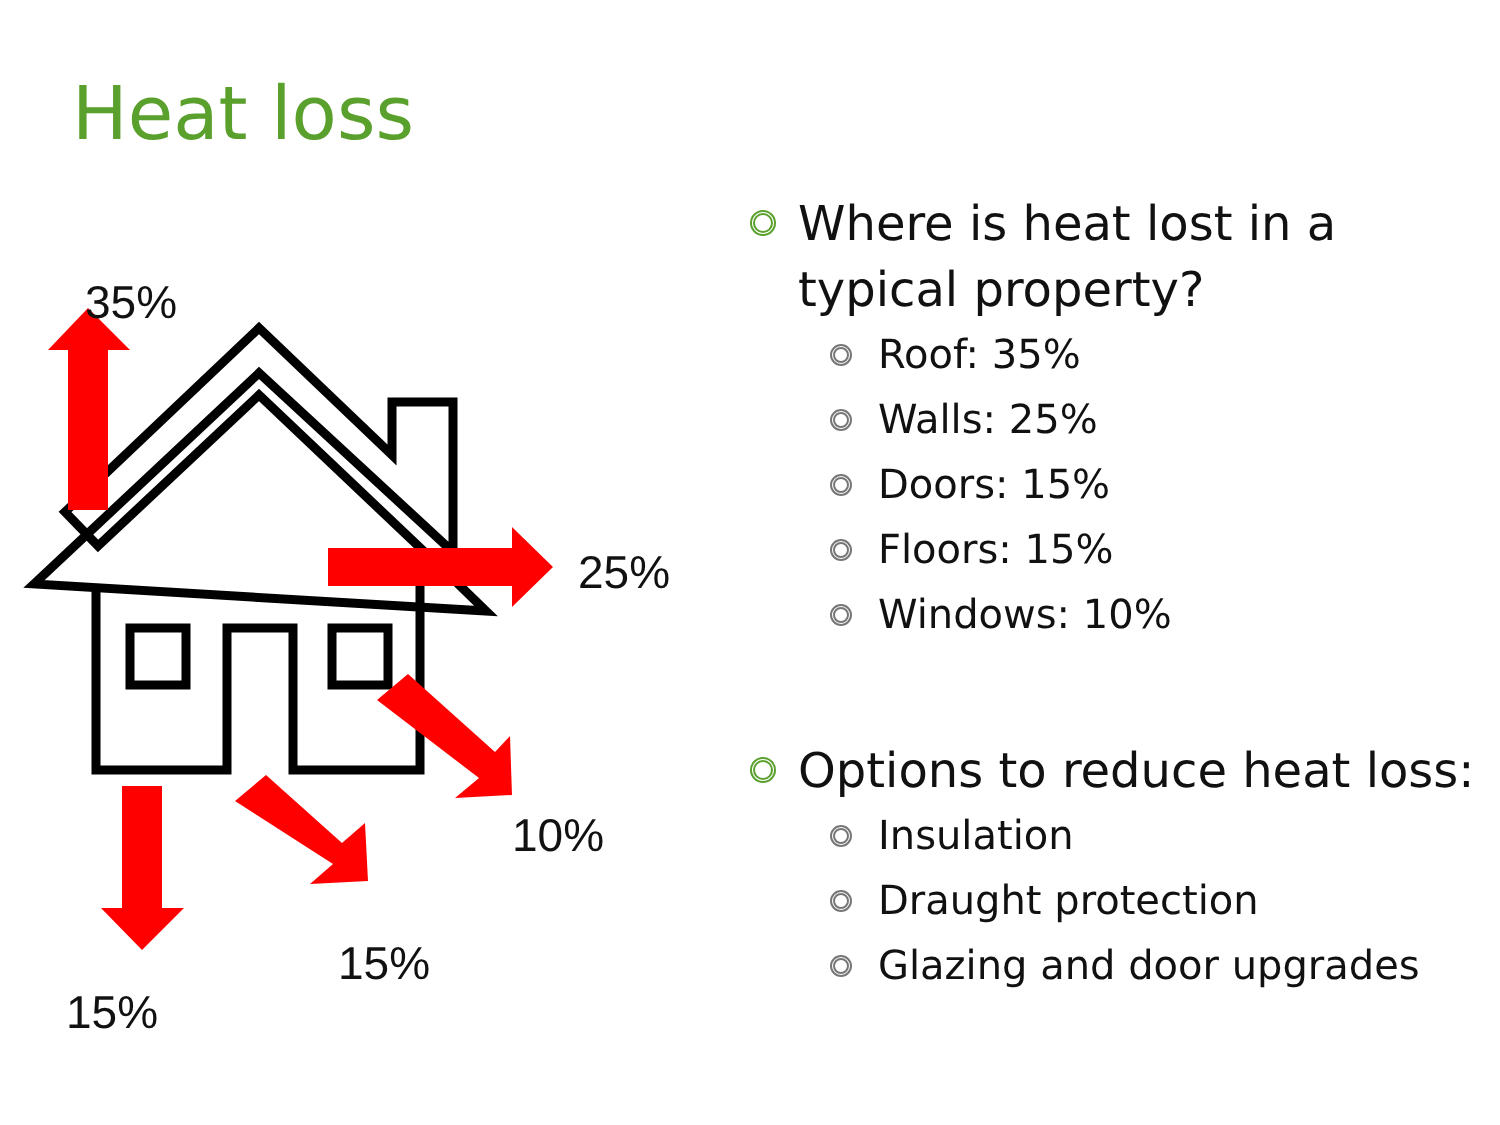Heat loss
35%
25%
10%
15%
15%
Where is heat lost in a typical property?
Roof: 35%
Walls: 25%
Doors: 15%
Floors: 15%
Windows: 10%
Options to reduce heat loss:
Insulation
Draught protection
Glazing and door upgrades